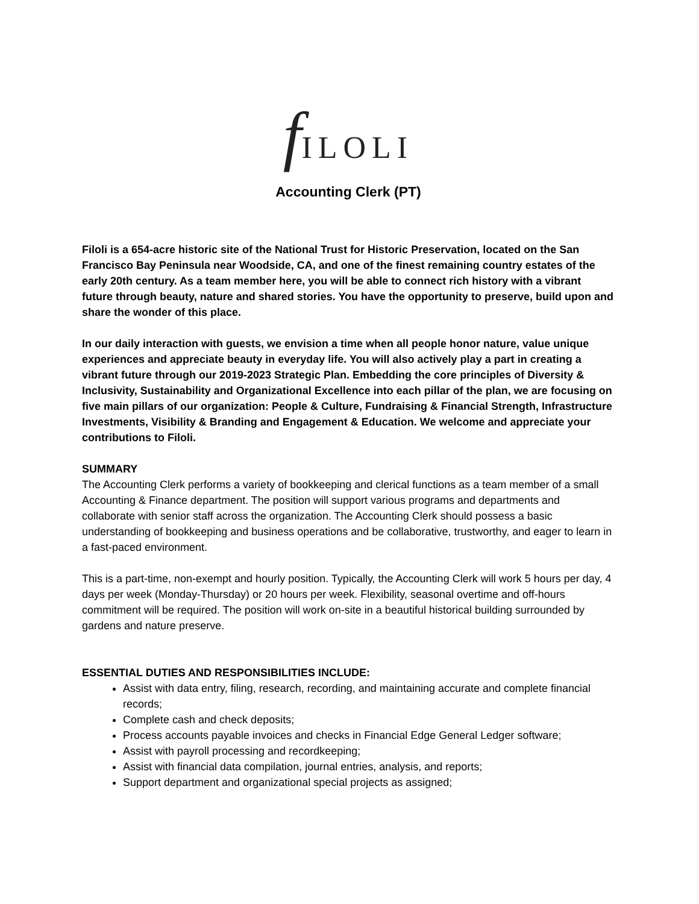f ILOLI
Accounting Clerk (PT)
Filoli is a 654-acre historic site of the National Trust for Historic Preservation, located on the San Francisco Bay Peninsula near Woodside, CA, and one of the finest remaining country estates of the early 20th century. As a team member here, you will be able to connect rich history with a vibrant future through beauty, nature and shared stories. You have the opportunity to preserve, build upon and share the wonder of this place.
In our daily interaction with guests, we envision a time when all people honor nature, value unique experiences and appreciate beauty in everyday life. You will also actively play a part in creating a vibrant future through our 2019-2023 Strategic Plan. Embedding the core principles of Diversity & Inclusivity, Sustainability and Organizational Excellence into each pillar of the plan, we are focusing on five main pillars of our organization: People & Culture, Fundraising & Financial Strength, Infrastructure Investments, Visibility & Branding and Engagement & Education. We welcome and appreciate your contributions to Filoli.
SUMMARY
The Accounting Clerk performs a variety of bookkeeping and clerical functions as a team member of a small Accounting & Finance department. The position will support various programs and departments and collaborate with senior staff across the organization. The Accounting Clerk should possess a basic understanding of bookkeeping and business operations and be collaborative, trustworthy, and eager to learn in a fast-paced environment.
This is a part-time, non-exempt and hourly position. Typically, the Accounting Clerk will work 5 hours per day, 4 days per week (Monday-Thursday) or 20 hours per week. Flexibility, seasonal overtime and off-hours commitment will be required. The position will work on-site in a beautiful historical building surrounded by gardens and nature preserve.
ESSENTIAL DUTIES AND RESPONSIBILITIES INCLUDE:
Assist with data entry, filing, research, recording, and maintaining accurate and complete financial records;
Complete cash and check deposits;
Process accounts payable invoices and checks in Financial Edge General Ledger software;
Assist with payroll processing and recordkeeping;
Assist with financial data compilation, journal entries, analysis, and reports;
Support department and organizational special projects as assigned;